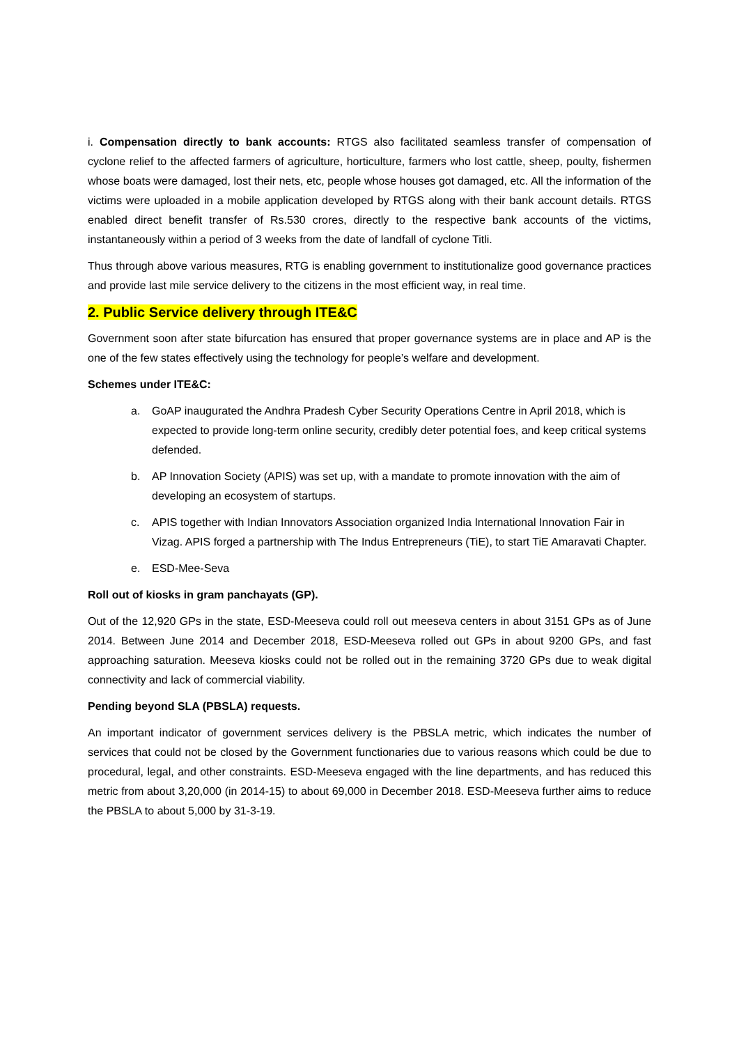i. Compensation directly to bank accounts: RTGS also facilitated seamless transfer of compensation of cyclone relief to the affected farmers of agriculture, horticulture, farmers who lost cattle, sheep, poulty, fishermen whose boats were damaged, lost their nets, etc, people whose houses got damaged, etc. All the information of the victims were uploaded in a mobile application developed by RTGS along with their bank account details. RTGS enabled direct benefit transfer of Rs.530 crores, directly to the respective bank accounts of the victims, instantaneously within a period of 3 weeks from the date of landfall of cyclone Titli.
Thus through above various measures, RTG is enabling government to institutionalize good governance practices and provide last mile service delivery to the citizens in the most efficient way, in real time.
2. Public Service delivery through ITE&C
Government soon after state bifurcation has ensured that proper governance systems are in place and AP is the one of the few states effectively using the technology for people’s welfare and development.
Schemes under ITE&C:
a. GoAP inaugurated the Andhra Pradesh Cyber Security Operations Centre in April 2018, which is expected to provide long-term online security, credibly deter potential foes, and keep critical systems defended.
b. AP Innovation Society (APIS) was set up, with a mandate to promote innovation with the aim of developing an ecosystem of startups.
c. APIS together with Indian Innovators Association organized India International Innovation Fair in Vizag. APIS forged a partnership with The Indus Entrepreneurs (TiE), to start TiE Amaravati Chapter.
e. ESD-Mee-Seva
Roll out of kiosks in gram panchayats (GP).
Out of the 12,920 GPs in the state, ESD-Meeseva could roll out meeseva centers in about 3151 GPs as of June 2014. Between June 2014 and December 2018, ESD-Meeseva rolled out GPs in about 9200 GPs, and fast approaching saturation. Meeseva kiosks could not be rolled out in the remaining 3720 GPs due to weak digital connectivity and lack of commercial viability.
Pending beyond SLA (PBSLA) requests.
An important indicator of government services delivery is the PBSLA metric, which indicates the number of services that could not be closed by the Government functionaries due to various reasons which could be due to procedural, legal, and other constraints. ESD-Meeseva engaged with the line departments, and has reduced this metric from about 3,20,000 (in 2014-15) to about 69,000 in December 2018. ESD-Meeseva further aims to reduce the PBSLA to about 5,000 by 31-3-19.